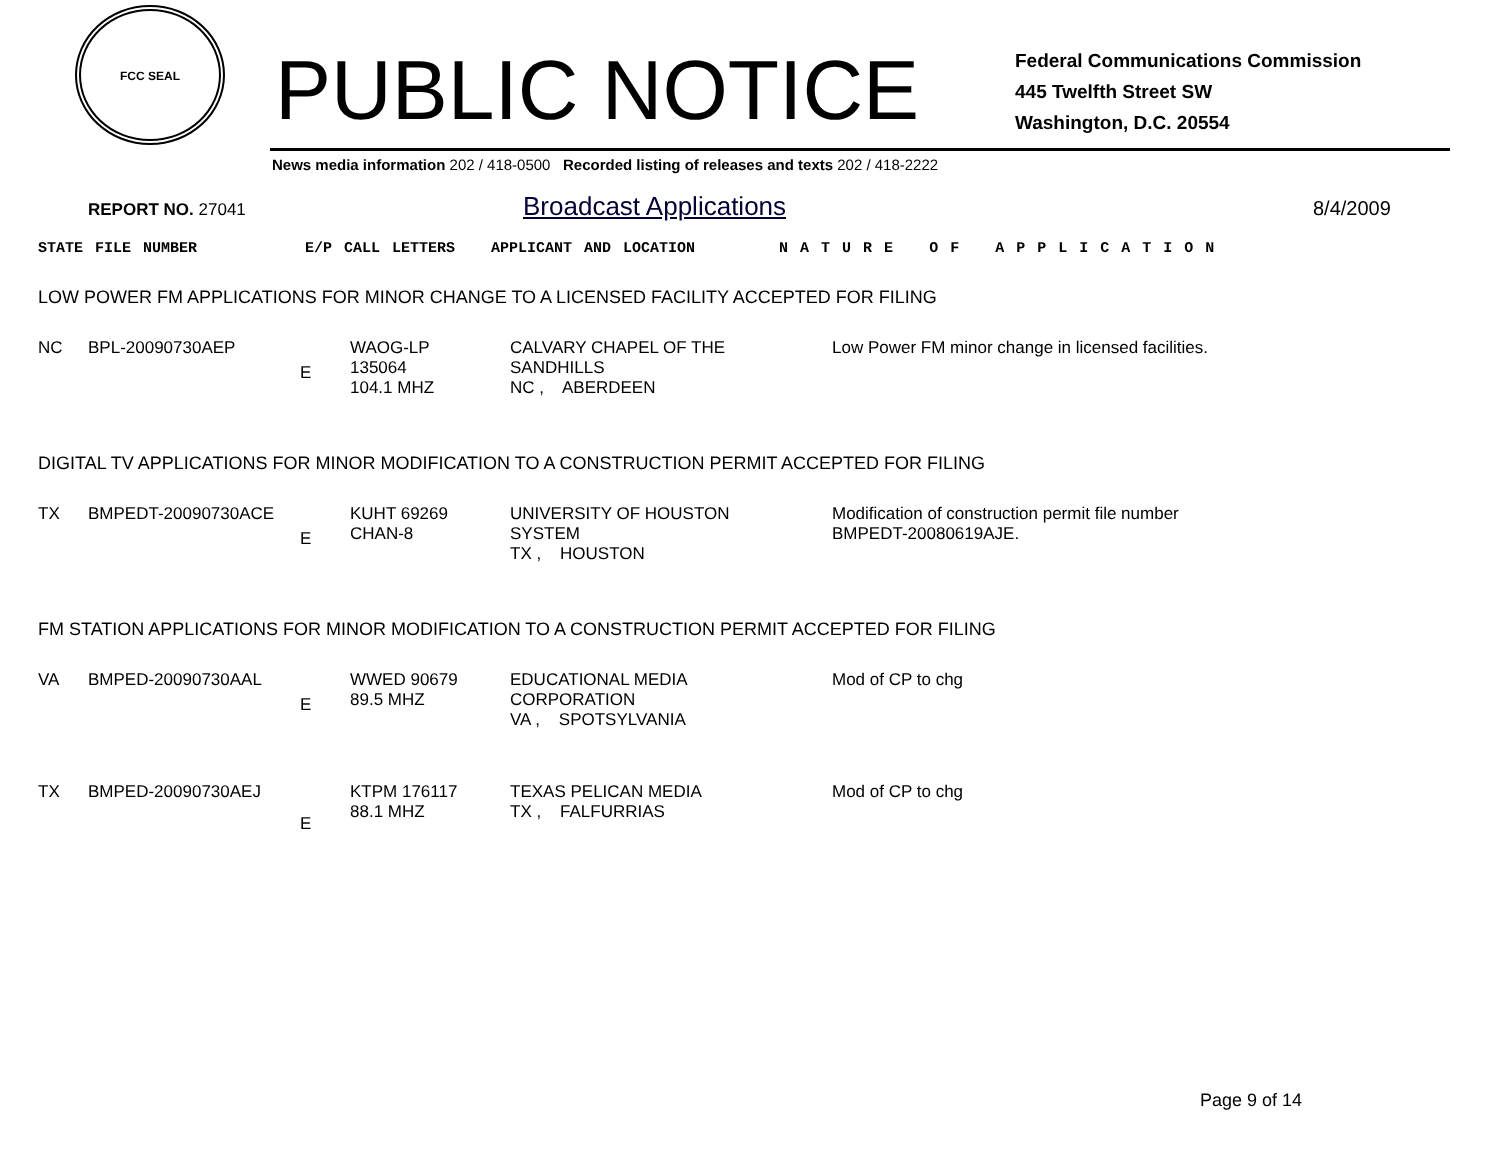FCC SEAL
PUBLIC NOTICE
Federal Communications Commission
445 Twelfth Street SW
Washington, D.C. 20554
News media information 202 / 418-0500 Recorded listing of releases and texts 202 / 418-2222
REPORT NO. 27041 Broadcast Applications 8/4/2009
STATE FILE NUMBER E/P CALL LETTERS APPLICANT AND LOCATION N A T U R E O F A P P L I C A T I O N
LOW POWER FM APPLICATIONS FOR MINOR CHANGE TO A LICENSED FACILITY ACCEPTED FOR FILING
| NC | BPL-20090730AEP | E | WAOG-LP 135064 104.1 MHZ | CALVARY CHAPEL OF THE SANDHILLS NC , ABERDEEN | Low Power FM minor change in licensed facilities. |
DIGITAL TV APPLICATIONS FOR MINOR MODIFICATION TO A CONSTRUCTION PERMIT ACCEPTED FOR FILING
| TX | BMPEDT-20090730ACE | E | KUHT 69269 CHAN-8 | UNIVERSITY OF HOUSTON SYSTEM TX , HOUSTON | Modification of construction permit file number BMPEDT-20080619AJE. |
FM STATION APPLICATIONS FOR MINOR MODIFICATION TO A CONSTRUCTION PERMIT ACCEPTED FOR FILING
| VA | BMPED-20090730AAL | E | WWED 90679 89.5 MHZ | EDUCATIONAL MEDIA CORPORATION VA , SPOTSYLVANIA | Mod of CP to chg |
| TX | BMPED-20090730AEJ | E | KTPM 176117 88.1 MHZ | TEXAS PELICAN MEDIA TX , FALFURRIAS | Mod of CP to chg |
Page 9 of 14